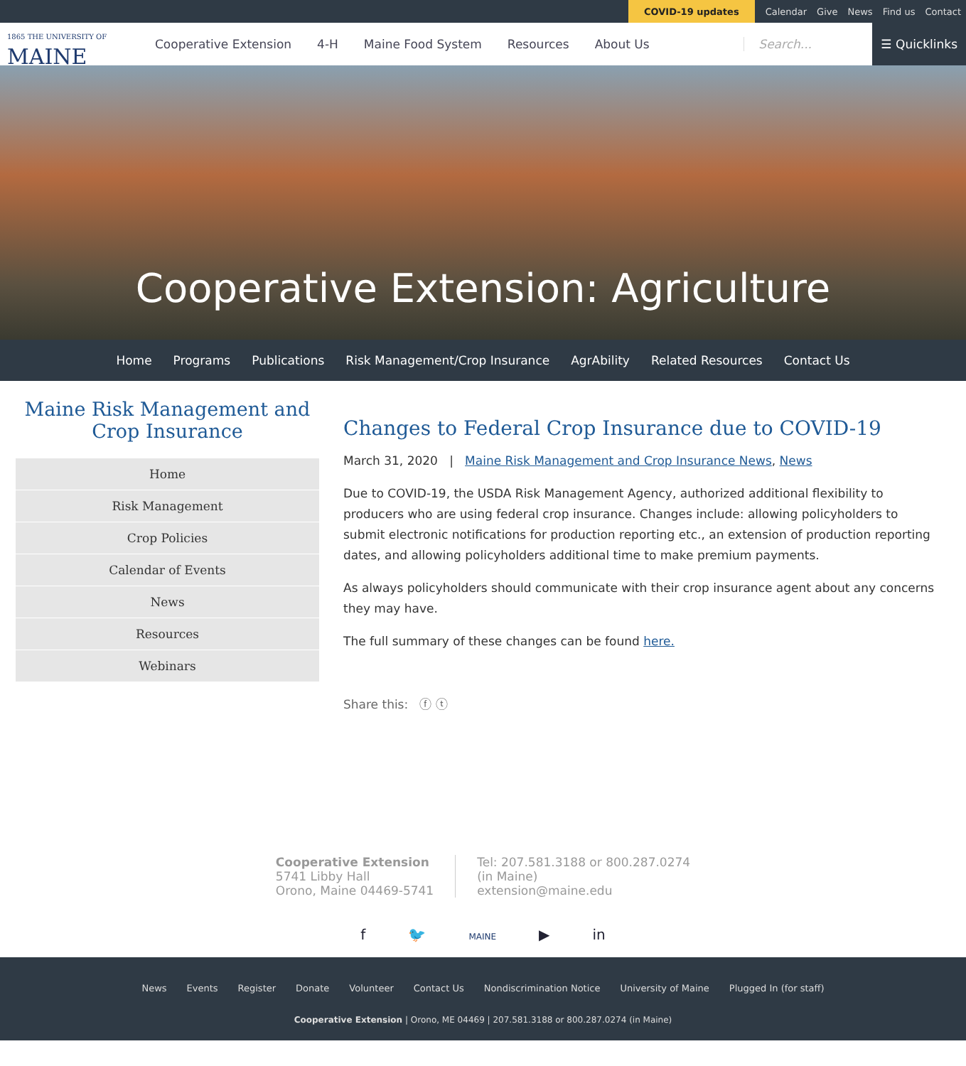COVID-19 updates Calendar Give News Find us Contact
1865 THE UNIVERSITY OF
MAINE
Cooperative Extension 4-H Maine Food System Resources About Us Search... ☰ Quicklinks
Cooperative Extension: Agriculture
Home Programs Publications Risk Management/Crop Insurance AgrAbility Related Resources Contact Us
Maine Risk Management and Crop Insurance
Home
Risk Management
Crop Policies
Calendar of Events
News
Resources
Webinars
Changes to Federal Crop Insurance due to COVID-19
March 31, 2020 | Maine Risk Management and Crop Insurance News, News
Due to COVID-19, the USDA Risk Management Agency, authorized additional flexibility to producers who are using federal crop insurance. Changes include: allowing policyholders to submit electronic notifications for production reporting etc., an extension of production reporting dates, and allowing policyholders additional time to make premium payments.
As always policyholders should communicate with their crop insurance agent about any concerns they may have.
The full summary of these changes can be found here.
Share this: ⓕ ⓣ
Cooperative Extension
5741 Libby Hall
Orono, Maine 04469-5741
Tel: 207.581.3188 or 800.287.0274
(in Maine)
extension@maine.edu
f 🐦 MAINE ▶ in
News Events Register Donate Volunteer Contact Us Nondiscrimination Notice University of Maine Plugged In (for staff)
Cooperative Extension | Orono, ME 04469 | 207.581.3188 or 800.287.0274 (in Maine)